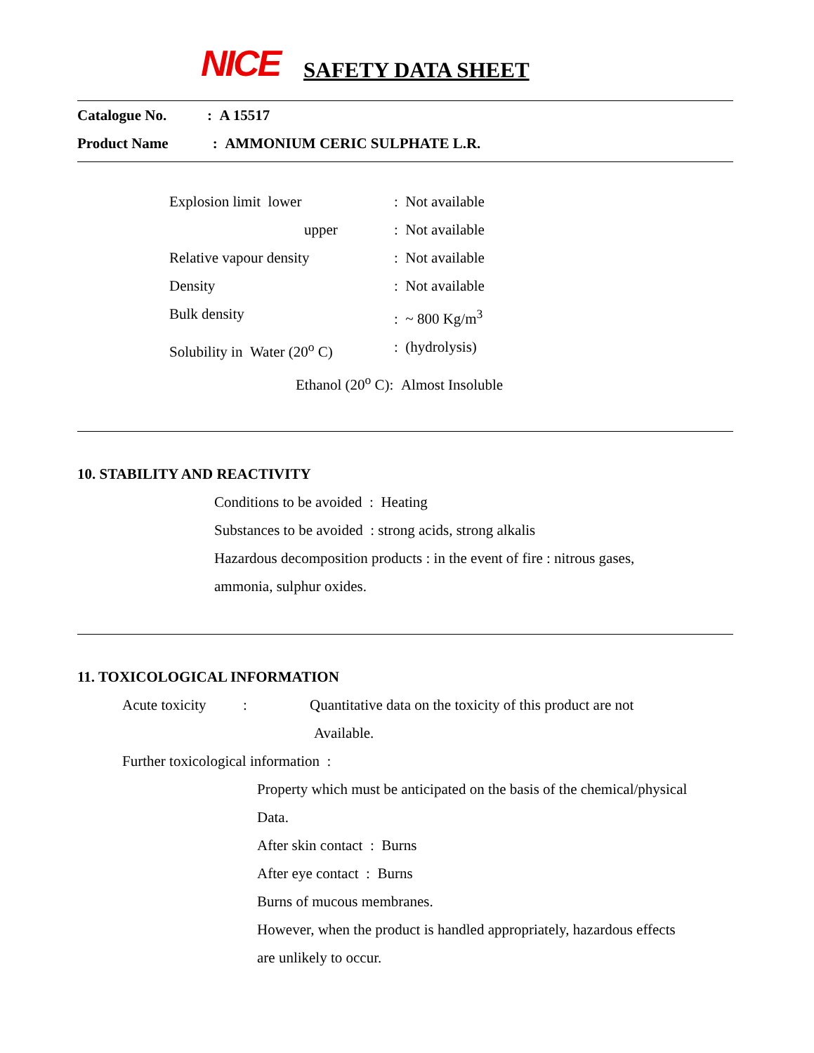NICE SAFETY DATA SHEET
Catalogue No. : A 15517
Product Name : AMMONIUM CERIC SULPHATE L.R.
Explosion limit lower : Not available
upper : Not available
Relative vapour density : Not available
Density : Not available
Bulk density : ~ 800 Kg/m<sup>3</sup>
Solubility in Water (20<sup>o</sup> C)
: (hydrolysis)
Ethanol (20<sup>o</sup> C): Almost Insoluble
10. STABILITY AND REACTIVITY
Conditions to be avoided : Heating
Substances to be avoided : strong acids, strong alkalis
Hazardous decomposition products : in the event of fire : nitrous gases,
ammonia, sulphur oxides.
11. TOXICOLOGICAL INFORMATION
Acute toxicity :
Quantitative data on the toxicity of this product are not
Available.
Further toxicological information :
Property which must be anticipated on the basis of the chemical/physical
Data.
After skin contact : Burns
After eye contact : Burns
Burns of mucous membranes.
However, when the product is handled appropriately, hazardous effects
are unlikely to occur.